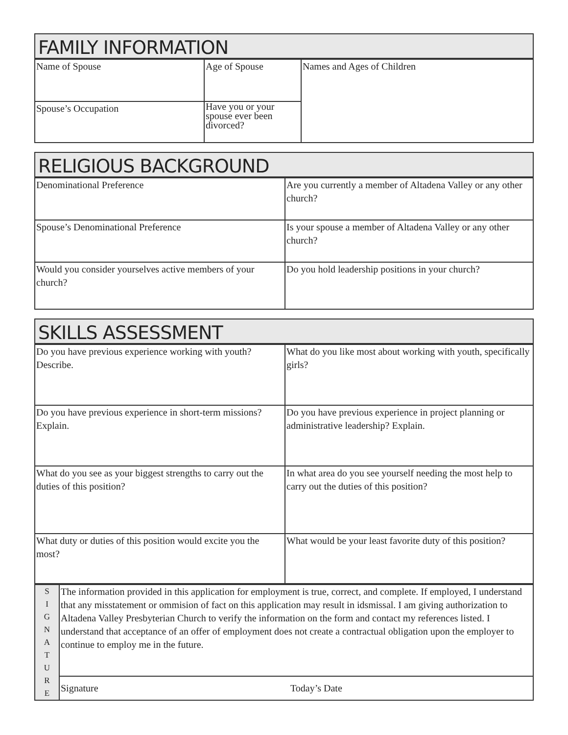FAMILY INFORMATION
| Name of Spouse | Age of Spouse | Names and Ages of Children |
| Spouse’s Occupation | Have you or your spouse ever been divorced? | |
RELIGIOUS BACKGROUND
| Denominational Preference | Are you currently a member of Altadena Valley or any other church? |
| Spouse’s Denominational Preference | Is your spouse a member of Altadena Valley or any other church? |
| Would you consider yourselves active members of your church? | Do you hold leadership positions in your church? |
SKILLS ASSESSMENT
| Do you have previous experience working with youth? Describe. | What do you like most about working with youth, specifically girls? |
| Do you have previous experience in short-term missions? Explain. | Do you have previous experience in project planning or administrative leadership? Explain. |
| What do you see as your biggest strengths to carry out the duties of this position? | In what area do you see yourself needing the most help to carry out the duties of this position? |
| What duty or duties of this position would excite you the most? | What would be your least favorite duty of this position? |
| S I G N A T U R E | The information provided in this application for employment is true, correct, and complete. If employed, I understand that any misstatement or ommision of fact on this application may result in idsmissal. I am giving authorization to Altadena Valley Presbyterian Church to verify the information on the form and contact my references listed. I understand that acceptance of an offer of employment does not create a contractual obligation upon the employer to continue to employ me in the future. | |
| | Signature | Today’s Date |